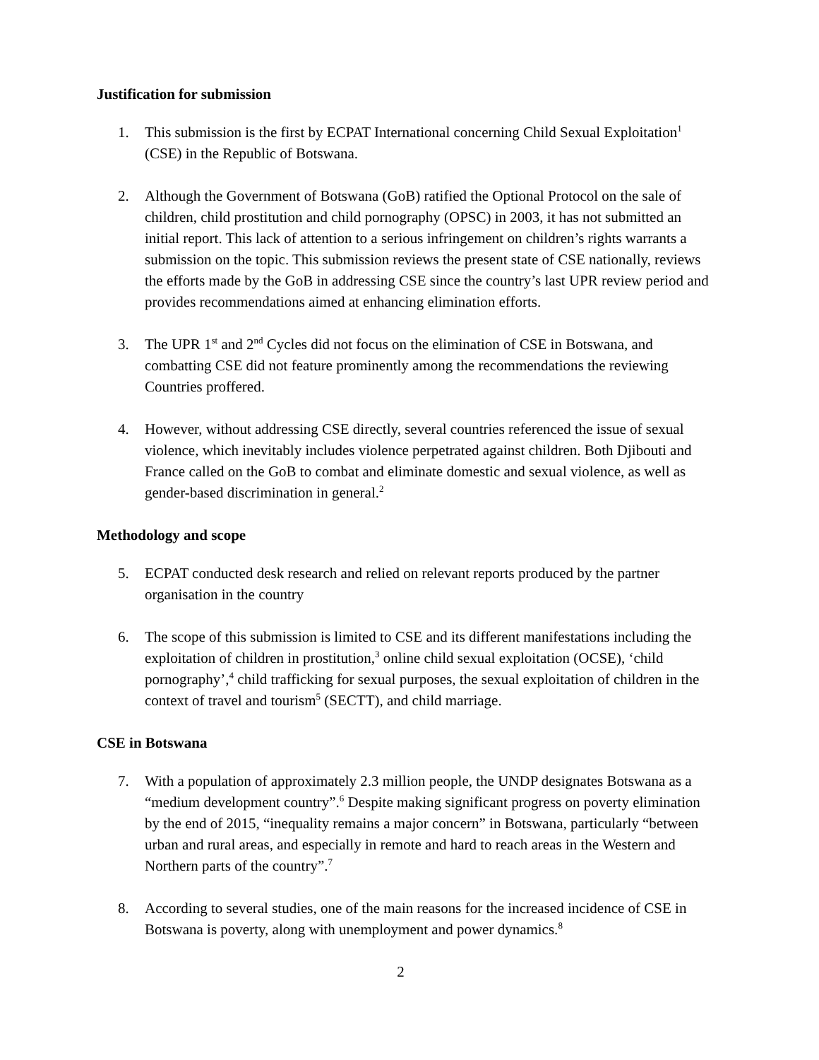Justification for submission
1. This submission is the first by ECPAT International concerning Child Sexual Exploitation<sup>1</sup> (CSE) in the Republic of Botswana.
2. Although the Government of Botswana (GoB) ratified the Optional Protocol on the sale of children, child prostitution and child pornography (OPSC) in 2003, it has not submitted an initial report. This lack of attention to a serious infringement on children’s rights warrants a submission on the topic. This submission reviews the present state of CSE nationally, reviews the efforts made by the GoB in addressing CSE since the country’s last UPR review period and provides recommendations aimed at enhancing elimination efforts.
3. The UPR 1<sup>st</sup> and 2<sup>nd</sup> Cycles did not focus on the elimination of CSE in Botswana, and combatting CSE did not feature prominently among the recommendations the reviewing Countries proffered.
4. However, without addressing CSE directly, several countries referenced the issue of sexual violence, which inevitably includes violence perpetrated against children. Both Djibouti and France called on the GoB to combat and eliminate domestic and sexual violence, as well as gender-based discrimination in general.<sup>2</sup>
Methodology and scope
5. ECPAT conducted desk research and relied on relevant reports produced by the partner organisation in the country
6. The scope of this submission is limited to CSE and its different manifestations including the exploitation of children in prostitution,<sup>3</sup> online child sexual exploitation (OCSE), ‘child pornography’,<sup>4</sup> child trafficking for sexual purposes, the sexual exploitation of children in the context of travel and tourism<sup>5</sup> (SECTT), and child marriage.
CSE in Botswana
7. With a population of approximately 2.3 million people, the UNDP designates Botswana as a “medium development country”.<sup>6</sup> Despite making significant progress on poverty elimination by the end of 2015, “inequality remains a major concern” in Botswana, particularly “between urban and rural areas, and especially in remote and hard to reach areas in the Western and Northern parts of the country”.<sup>7</sup>
8. According to several studies, one of the main reasons for the increased incidence of CSE in Botswana is poverty, along with unemployment and power dynamics.<sup>8</sup>
2